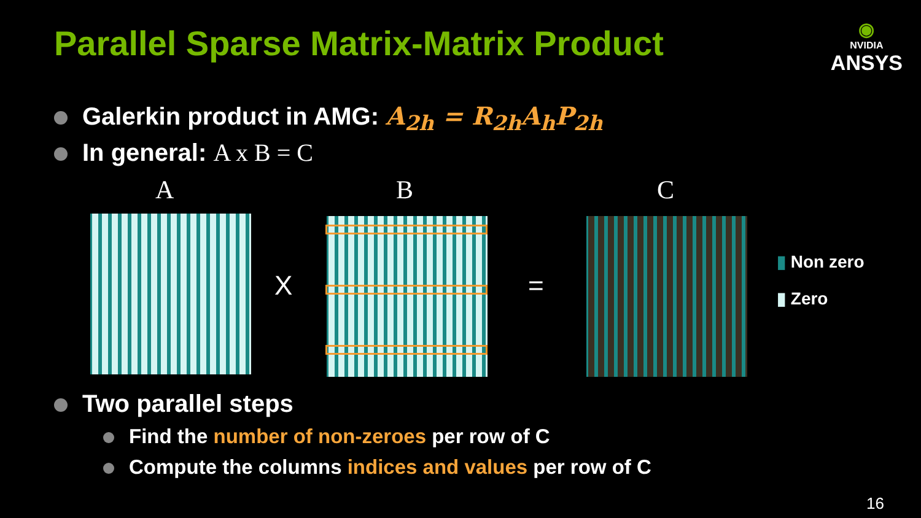Parallel Sparse Matrix-Matrix Product
◉
NVIDIA
ANSYS
Galerkin product in AMG: A<sub>2h</sub> = R<sub>2h</sub>A<sub>h</sub>P<sub>2h</sub>
In general: A x B = C
A B C
X =
▮ Non zero
▮ Zero
Two parallel steps
Find the number of non-zeroes per row of C
Compute the columns indices and values per row of C
16